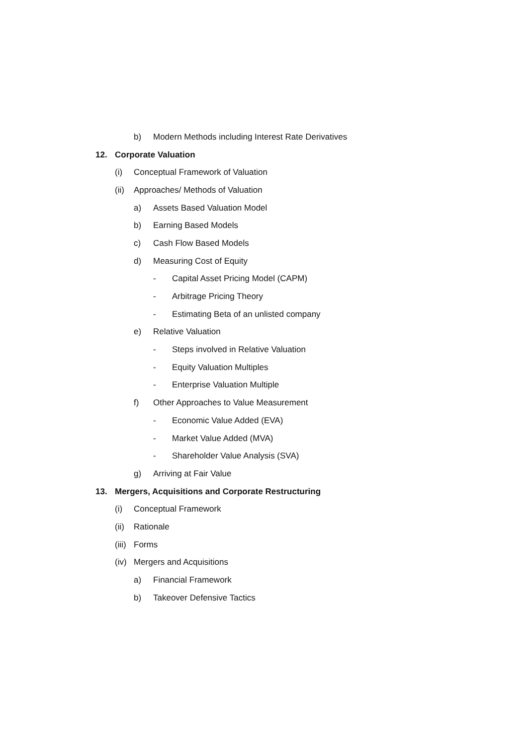b) Modern Methods including Interest Rate Derivatives
12. Corporate Valuation
(i) Conceptual Framework of Valuation
(ii) Approaches/ Methods of Valuation
a) Assets Based Valuation Model
b) Earning Based Models
c) Cash Flow Based Models
d) Measuring Cost of Equity
- Capital Asset Pricing Model (CAPM)
- Arbitrage Pricing Theory
- Estimating Beta of an unlisted company
e) Relative Valuation
- Steps involved in Relative Valuation
- Equity Valuation Multiples
- Enterprise Valuation Multiple
f) Other Approaches to Value Measurement
- Economic Value Added (EVA)
- Market Value Added (MVA)
- Shareholder Value Analysis (SVA)
g) Arriving at Fair Value
13. Mergers, Acquisitions and Corporate Restructuring
(i) Conceptual Framework
(ii) Rationale
(iii) Forms
(iv) Mergers and Acquisitions
a) Financial Framework
b) Takeover Defensive Tactics